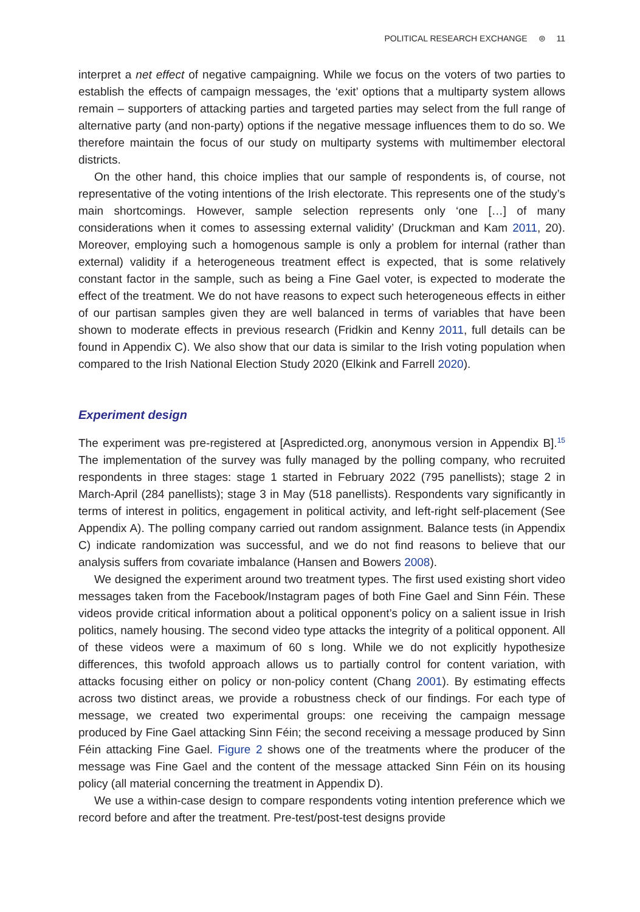POLITICAL RESEARCH EXCHANGE ⊜ 11
interpret a net effect of negative campaigning. While we focus on the voters of two parties to establish the effects of campaign messages, the ‘exit’ options that a multiparty system allows remain – supporters of attacking parties and targeted parties may select from the full range of alternative party (and non-party) options if the negative message influences them to do so. We therefore maintain the focus of our study on multiparty systems with multimember electoral districts.
On the other hand, this choice implies that our sample of respondents is, of course, not representative of the voting intentions of the Irish electorate. This represents one of the study’s main shortcomings. However, sample selection represents only ‘one […] of many considerations when it comes to assessing external validity’ (Druckman and Kam 2011, 20). Moreover, employing such a homogenous sample is only a problem for internal (rather than external) validity if a heterogeneous treatment effect is expected, that is some relatively constant factor in the sample, such as being a Fine Gael voter, is expected to moderate the effect of the treatment. We do not have reasons to expect such heterogeneous effects in either of our partisan samples given they are well balanced in terms of variables that have been shown to moderate effects in previous research (Fridkin and Kenny 2011, full details can be found in Appendix C). We also show that our data is similar to the Irish voting population when compared to the Irish National Election Study 2020 (Elkink and Farrell 2020).
Experiment design
The experiment was pre-registered at [Aspredicted.org, anonymous version in Appendix B].<sup>15</sup> The implementation of the survey was fully managed by the polling company, who recruited respondents in three stages: stage 1 started in February 2022 (795 panellists); stage 2 in March-April (284 panellists); stage 3 in May (518 panellists). Respondents vary significantly in terms of interest in politics, engagement in political activity, and left-right self-placement (See Appendix A). The polling company carried out random assignment. Balance tests (in Appendix C) indicate randomization was successful, and we do not find reasons to believe that our analysis suffers from covariate imbalance (Hansen and Bowers 2008).
We designed the experiment around two treatment types. The first used existing short video messages taken from the Facebook/Instagram pages of both Fine Gael and Sinn Féin. These videos provide critical information about a political opponent’s policy on a salient issue in Irish politics, namely housing. The second video type attacks the integrity of a political opponent. All of these videos were a maximum of 60 s long. While we do not explicitly hypothesize differences, this twofold approach allows us to partially control for content variation, with attacks focusing either on policy or non-policy content (Chang 2001). By estimating effects across two distinct areas, we provide a robustness check of our findings. For each type of message, we created two experimental groups: one receiving the campaign message produced by Fine Gael attacking Sinn Féin; the second receiving a message produced by Sinn Féin attacking Fine Gael. Figure 2 shows one of the treatments where the producer of the message was Fine Gael and the content of the message attacked Sinn Féin on its housing policy (all material concerning the treatment in Appendix D).
We use a within-case design to compare respondents voting intention preference which we record before and after the treatment. Pre-test/post-test designs provide